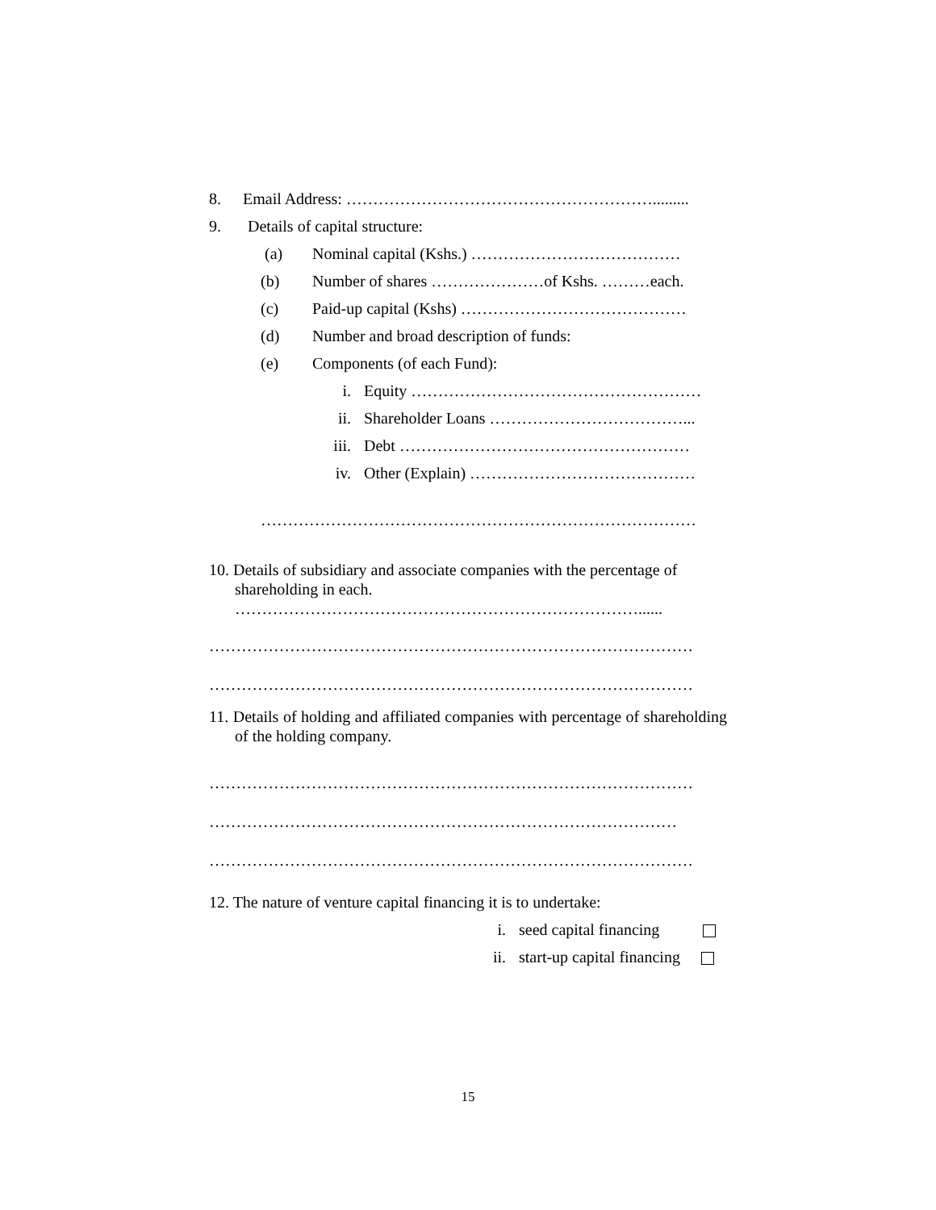8. Email Address: ………………………………………………….........
9. Details of capital structure:
(a) Nominal capital (Kshs.) …………………………………
(b) Number of shares …………………of Kshs. ………each.
(c) Paid-up capital (Kshs) ……………………………………
(d) Number and broad description of funds:
(e) Components (of each Fund):
i. Equity ………………………………………………
ii. Shareholder Loans ………………………………...
iii. Debt ………………………………………………
iv. Other (Explain) ……………………………………
………………………………………………………………………
10. Details of subsidiary and associate companies with the percentage of
shareholding in each.
…………………………………………………………………......
………………………………………………………………………………
………………………………………………………………………………
11. Details of holding and affiliated companies with percentage of shareholding of the holding company.
………………………………………………………………………………
……………………………………………………………………………
………………………………………………………………………………
12. The nature of venture capital financing it is to undertake:
i. seed capital financing
ii. start-up capital financing
15